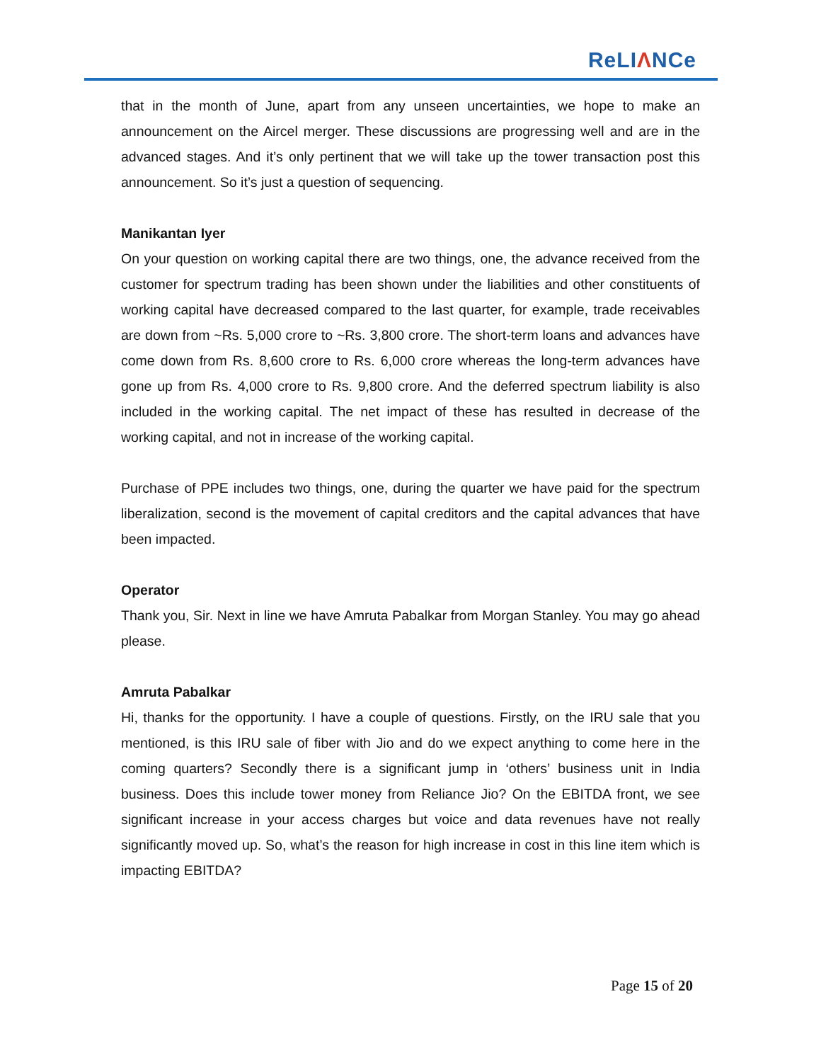ReLIΛNCe
that in the month of June, apart from any unseen uncertainties, we hope to make an announcement on the Aircel merger. These discussions are progressing well and are in the advanced stages. And it’s only pertinent that we will take up the tower transaction post this announcement. So it’s just a question of sequencing.
Manikantan Iyer
On your question on working capital there are two things, one, the advance received from the customer for spectrum trading has been shown under the liabilities and other constituents of working capital have decreased compared to the last quarter, for example, trade receivables are down from ~Rs. 5,000 crore to ~Rs. 3,800 crore. The short-term loans and advances have come down from Rs. 8,600 crore to Rs. 6,000 crore whereas the long-term advances have gone up from Rs. 4,000 crore to Rs. 9,800 crore. And the deferred spectrum liability is also included in the working capital. The net impact of these has resulted in decrease of the working capital, and not in increase of the working capital.
Purchase of PPE includes two things, one, during the quarter we have paid for the spectrum liberalization, second is the movement of capital creditors and the capital advances that have been impacted.
Operator
Thank you, Sir. Next in line we have Amruta Pabalkar from Morgan Stanley. You may go ahead please.
Amruta Pabalkar
Hi, thanks for the opportunity. I have a couple of questions. Firstly, on the IRU sale that you mentioned, is this IRU sale of fiber with Jio and do we expect anything to come here in the coming quarters? Secondly there is a significant jump in ‘others’ business unit in India business. Does this include tower money from Reliance Jio? On the EBITDA front, we see significant increase in your access charges but voice and data revenues have not really significantly moved up. So, what’s the reason for high increase in cost in this line item which is impacting EBITDA?
Page 15 of 20